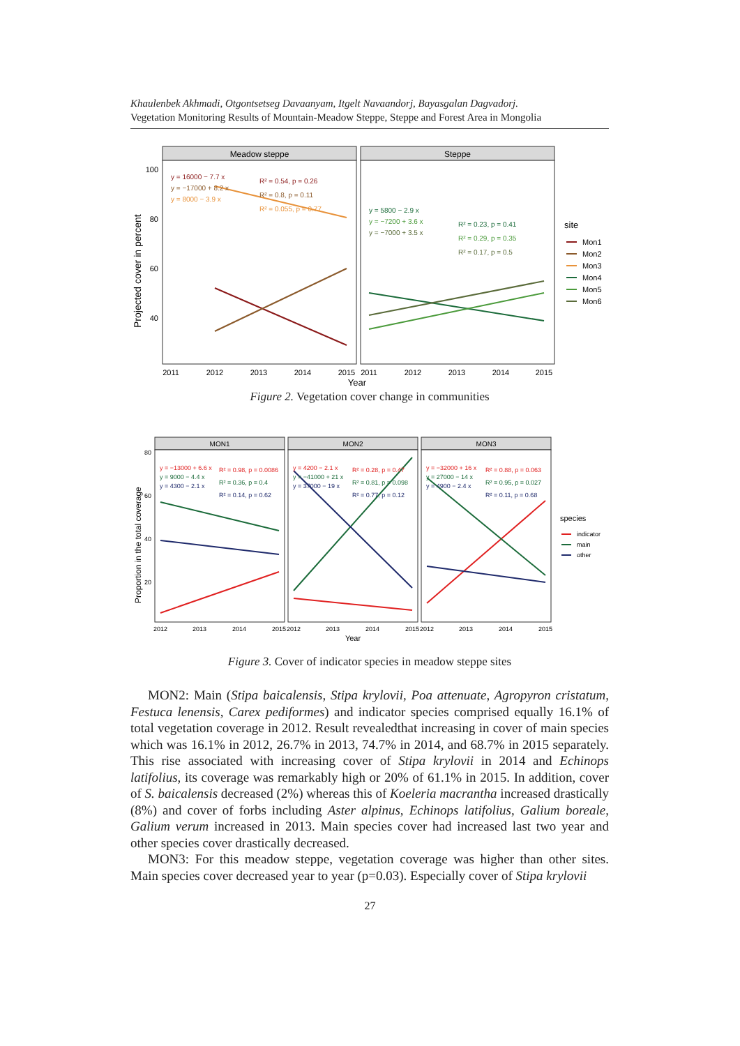Khaulenbek Akhmadi, Otgontsetseg Davaanyam, Itgelt Navaandorj, Bayasgalan Dagvadorj.
Vegetation Monitoring Results of Mountain-Meadow Steppe, Steppe and Forest Area in Mongolia
Projected cover in percent
Meadow steppe
Steppe
100
80
60
40
y = 16000 − 7.7 x
y = −17000 + 8.2 x
y = 8000 − 3.9 x
R² = 0.54, p = 0.26
R² = 0.8, p = 0.11
R² = 0.055, p = 0.77
y = 5800 − 2.9 x
y = −7200 + 3.6 x
y = −7000 + 3.5 x
R² = 0.23, p = 0.41
R² = 0.29, p = 0.35
R² = 0.17, p = 0.5
2011
2012
2013
2014
2015
2011
2012
2013
2014
2015
Year
site
Mon1
Mon2
Mon3
Mon4
Mon5
Mon6
Figure 2. Vegetation cover change in communities
Proportion in the total coverage
MON1
MON2
MON3
80
60
40
20
y = −13000 + 6.6 x
y = 9000 − 4.4 x
y = 4300 − 2.1 x
R² = 0.98, p = 0.0086
R² = 0.36, p = 0.4
R² = 0.14, p = 0.62
y = 4200 − 2.1 x
y = −41000 + 21 x
y = 37000 − 19 x
R² = 0.28, p = 0.47
R² = 0.81, p = 0.098
R² = 0.77, p = 0.12
y = −32000 + 16 x
y = 27000 − 14 x
y = 4900 − 2.4 x
R² = 0.88, p = 0.063
R² = 0.95, p = 0.027
R² = 0.11, p = 0.68
2012
2013
2014
2015
2012
2013
2014
2015
2012
2013
2014
2015
Year
species
indicator
main
other
Figure 3. Cover of indicator species in meadow steppe sites
MON2: Main (Stipa baicalensis, Stipa krylovii, Poa attenuate, Agropyron cristatum, Festuca lenensis, Carex pediformes) and indicator species comprised equally 16.1% of total vegetation coverage in 2012. Result revealedthat increasing in cover of main species which was 16.1% in 2012, 26.7% in 2013, 74.7% in 2014, and 68.7% in 2015 separately. This rise associated with increasing cover of Stipa krylovii in 2014 and Echinops latifolius, its coverage was remarkably high or 20% of 61.1% in 2015. In addition, cover of S. baicalensis decreased (2%) whereas this of Koeleria macrantha increased drastically (8%) and cover of forbs including Aster alpinus, Echinops latifolius, Galium boreale, Galium verum increased in 2013. Main species cover had increased last two year and other species cover drastically decreased.
MON3: For this meadow steppe, vegetation coverage was higher than other sites. Main species cover decreased year to year (p=0.03). Especially cover of Stipa krylovii
27